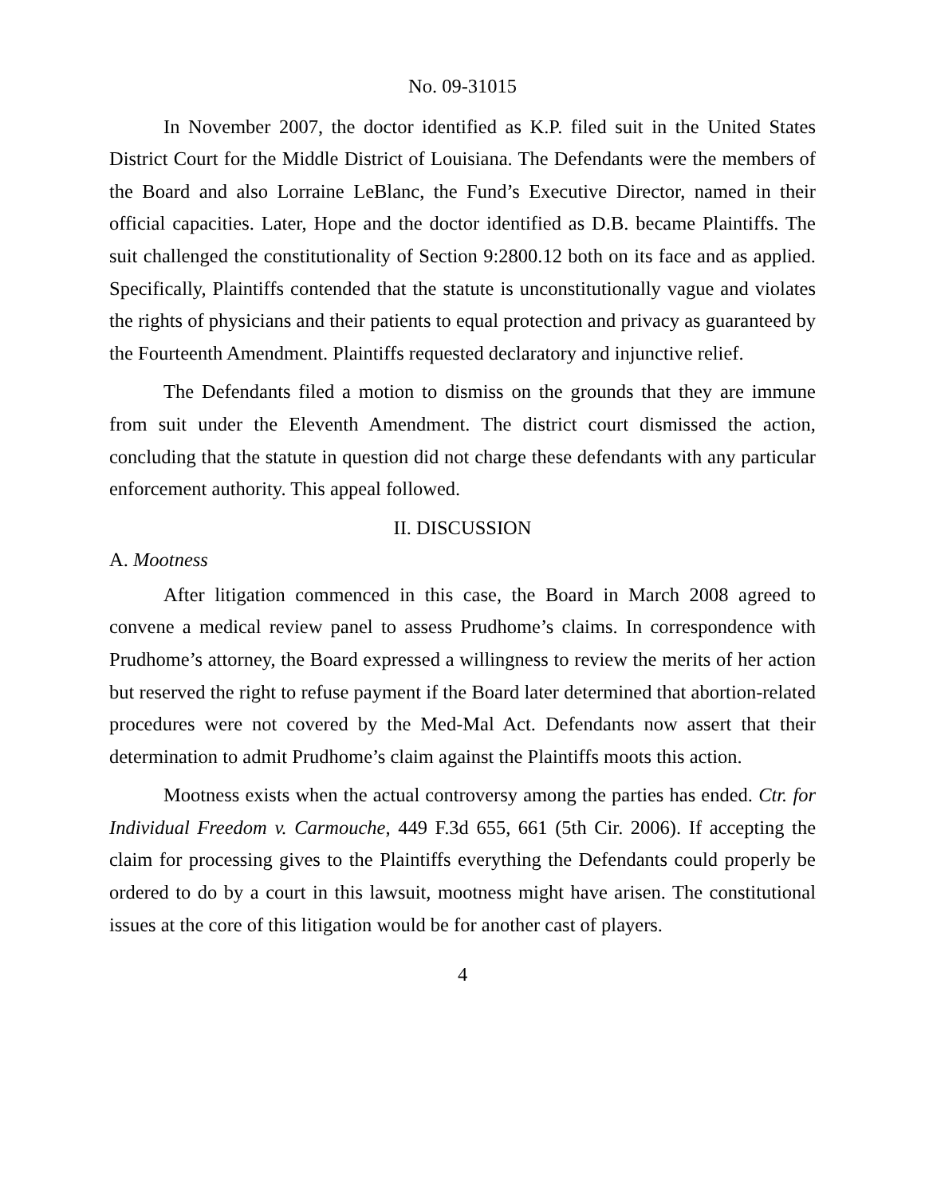No. 09-31015
In November 2007, the doctor identified as K.P. filed suit in the United States District Court for the Middle District of Louisiana. The Defendants were the members of the Board and also Lorraine LeBlanc, the Fund’s Executive Director, named in their official capacities. Later, Hope and the doctor identified as D.B. became Plaintiffs. The suit challenged the constitutionality of Section 9:2800.12 both on its face and as applied. Specifically, Plaintiffs contended that the statute is unconstitutionally vague and violates the rights of physicians and their patients to equal protection and privacy as guaranteed by the Fourteenth Amendment. Plaintiffs requested declaratory and injunctive relief.
The Defendants filed a motion to dismiss on the grounds that they are immune from suit under the Eleventh Amendment. The district court dismissed the action, concluding that the statute in question did not charge these defendants with any particular enforcement authority. This appeal followed.
II. DISCUSSION
A. Mootness
After litigation commenced in this case, the Board in March 2008 agreed to convene a medical review panel to assess Prudhome’s claims. In correspondence with Prudhome’s attorney, the Board expressed a willingness to review the merits of her action but reserved the right to refuse payment if the Board later determined that abortion-related procedures were not covered by the Med-Mal Act. Defendants now assert that their determination to admit Prudhome’s claim against the Plaintiffs moots this action.
Mootness exists when the actual controversy among the parties has ended. Ctr. for Individual Freedom v. Carmouche, 449 F.3d 655, 661 (5th Cir. 2006). If accepting the claim for processing gives to the Plaintiffs everything the Defendants could properly be ordered to do by a court in this lawsuit, mootness might have arisen. The constitutional issues at the core of this litigation would be for another cast of players.
4